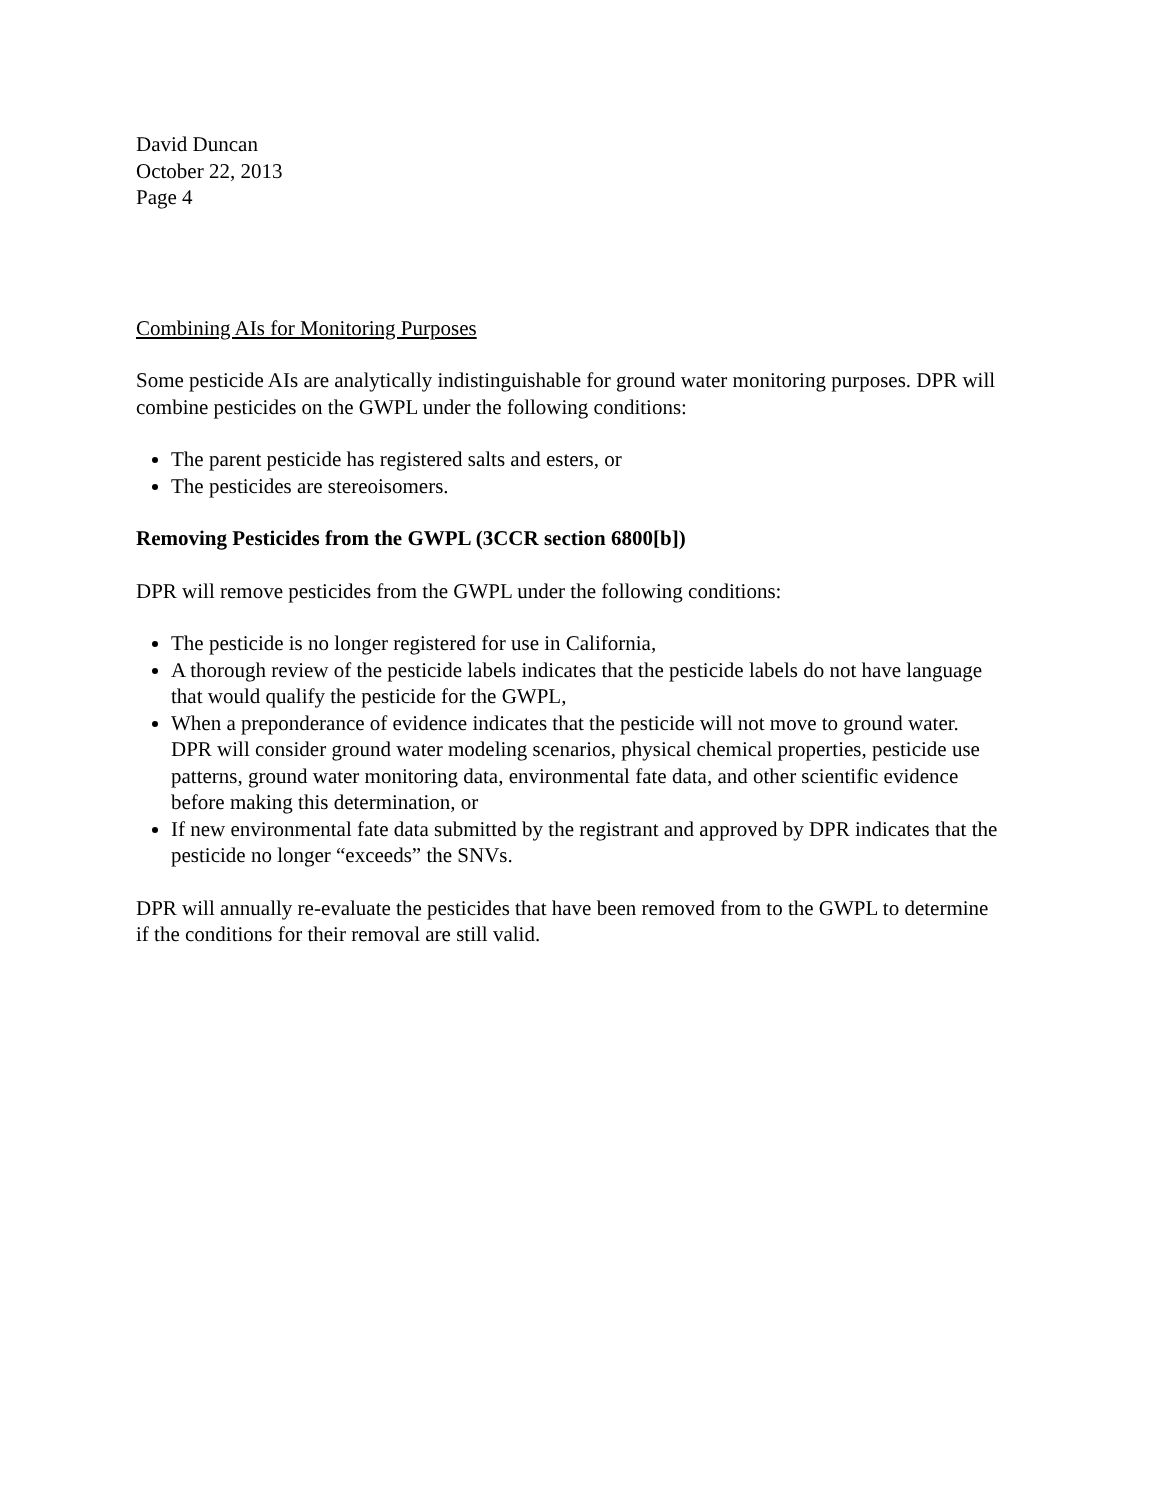David Duncan
October 22, 2013
Page 4
Combining AIs for Monitoring Purposes
Some pesticide AIs are analytically indistinguishable for ground water monitoring purposes. DPR will combine pesticides on the GWPL under the following conditions:
The parent pesticide has registered salts and esters, or
The pesticides are stereoisomers.
Removing Pesticides from the GWPL (3CCR section 6800[b])
DPR will remove pesticides from the GWPL under the following conditions:
The pesticide is no longer registered for use in California,
A thorough review of the pesticide labels indicates that the pesticide labels do not have language that would qualify the pesticide for the GWPL,
When a preponderance of evidence indicates that the pesticide will not move to ground water. DPR will consider ground water modeling scenarios, physical chemical properties, pesticide use patterns, ground water monitoring data, environmental fate data, and other scientific evidence before making this determination, or
If new environmental fate data submitted by the registrant and approved by DPR indicates that the pesticide no longer “exceeds” the SNVs.
DPR will annually re-evaluate the pesticides that have been removed from to the GWPL to determine if the conditions for their removal are still valid.